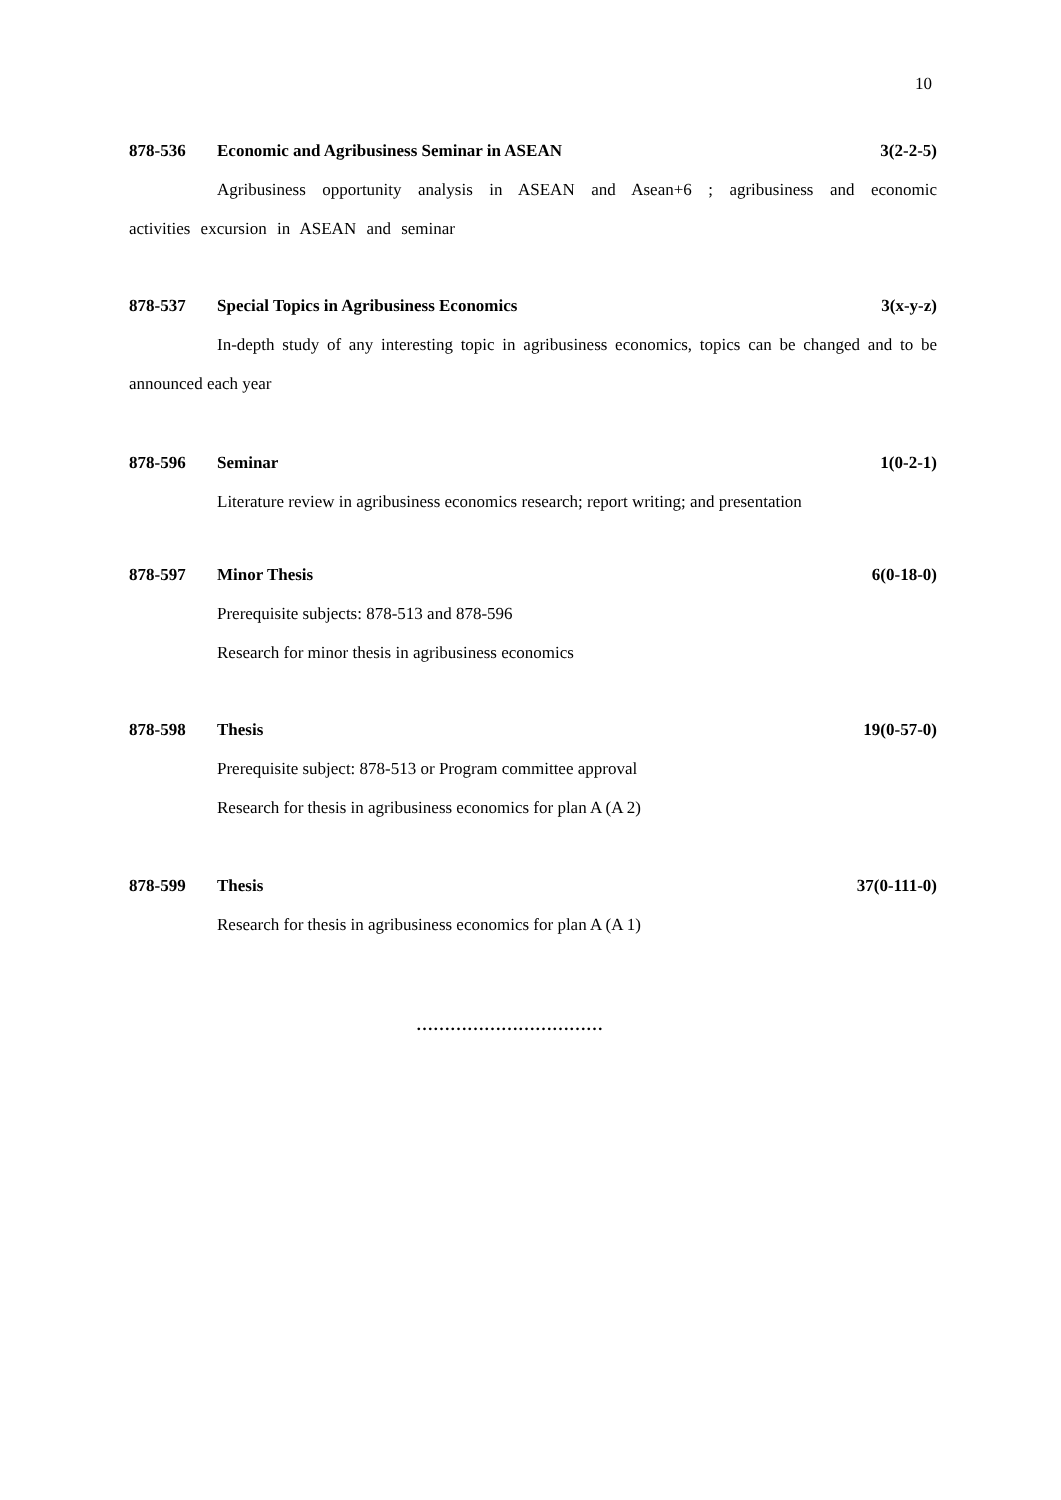10
878-536 Economic and Agribusiness Seminar in ASEAN 3(2-2-5)
Agribusiness opportunity analysis in ASEAN and Asean+6 ; agribusiness and economic activities excursion in ASEAN and seminar
878-537 Special Topics in Agribusiness Economics 3(x-y-z)
In-depth study of any interesting topic in agribusiness economics, topics can be changed and to be announced each year
878-596 Seminar 1(0-2-1)
Literature review in agribusiness economics research; report writing; and presentation
878-597 Minor Thesis 6(0-18-0)
Prerequisite subjects: 878-513 and 878-596
Research for minor thesis in agribusiness economics
878-598 Thesis 19(0-57-0)
Prerequisite subject: 878-513 or Program committee approval
Research for thesis in agribusiness economics for plan A (A 2)
878-599 Thesis 37(0-111-0)
Research for thesis in agribusiness economics for plan A (A 1)
……………………………